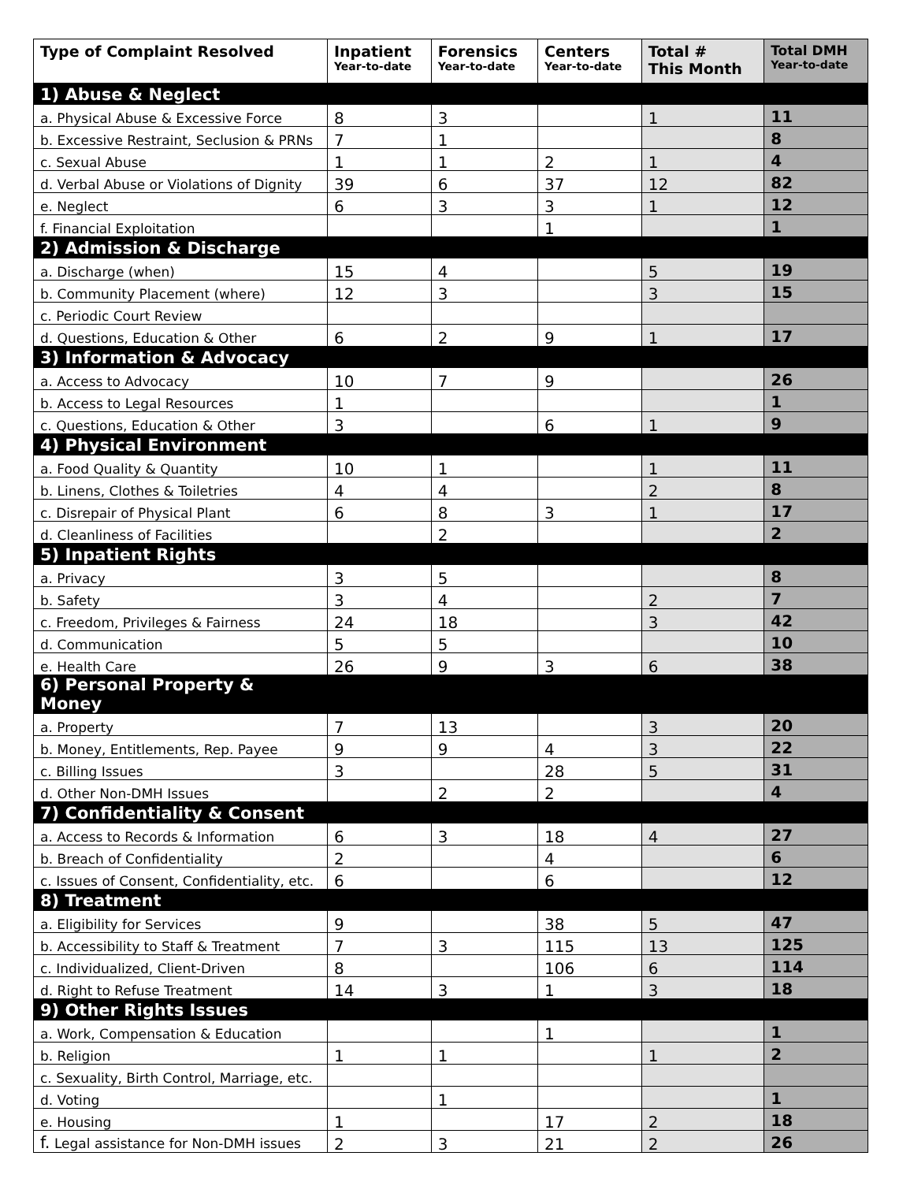| Type of Complaint Resolved | Inpatient Year-to-date | Forensics Year-to-date | Centers Year-to-date | Total # This Month | Total DMH Year-to-date |
| --- | --- | --- | --- | --- | --- |
| 1) Abuse & Neglect | | | | | |
| a. Physical Abuse & Excessive Force | 8 | 3 | | 1 | 11 |
| b. Excessive Restraint, Seclusion & PRNs | 7 | 1 | | | 8 |
| c. Sexual Abuse | 1 | 1 | 2 | 1 | 4 |
| d. Verbal Abuse or Violations of Dignity | 39 | 6 | 37 | 12 | 82 |
| e. Neglect | 6 | 3 | 3 | 1 | 12 |
| f. Financial Exploitation | | | 1 | | 1 |
| 2) Admission & Discharge | | | | | |
| a. Discharge (when) | 15 | 4 | | 5 | 19 |
| b. Community Placement (where) | 12 | 3 | | 3 | 15 |
| c. Periodic Court Review | | | | | |
| d. Questions, Education & Other | 6 | 2 | 9 | 1 | 17 |
| 3) Information & Advocacy | | | | | |
| a. Access to Advocacy | 10 | 7 | 9 | | 26 |
| b. Access to Legal Resources | 1 | | | | 1 |
| c. Questions, Education & Other | 3 | | 6 | 1 | 9 |
| 4) Physical Environment | | | | | |
| a. Food Quality & Quantity | 10 | 1 | | 1 | 11 |
| b. Linens, Clothes & Toiletries | 4 | 4 | | 2 | 8 |
| c. Disrepair of Physical Plant | 6 | 8 | 3 | 1 | 17 |
| d. Cleanliness of Facilities | | 2 | | | 2 |
| 5) Inpatient Rights | | | | | |
| a. Privacy | 3 | 5 | | | 8 |
| b. Safety | 3 | 4 | | 2 | 7 |
| c. Freedom, Privileges & Fairness | 24 | 18 | | 3 | 42 |
| d. Communication | 5 | 5 | | | 10 |
| e. Health Care | 26 | 9 | 3 | 6 | 38 |
| 6) Personal Property & Money | | | | | |
| a. Property | 7 | 13 | | 3 | 20 |
| b. Money, Entitlements, Rep. Payee | 9 | 9 | 4 | 3 | 22 |
| c. Billing Issues | 3 | | 28 | 5 | 31 |
| d. Other Non-DMH Issues | | 2 | 2 | | 4 |
| 7) Confidentiality & Consent | | | | | |
| a. Access to Records & Information | 6 | 3 | 18 | 4 | 27 |
| b. Breach of Confidentiality | 2 | | 4 | | 6 |
| c. Issues of Consent, Confidentiality, etc. | 6 | | 6 | | 12 |
| 8) Treatment | | | | | |
| a. Eligibility for Services | 9 | | 38 | 5 | 47 |
| b. Accessibility to Staff & Treatment | 7 | 3 | 115 | 13 | 125 |
| c. Individualized, Client-Driven | 8 | | 106 | 6 | 114 |
| d. Right to Refuse Treatment | 14 | 3 | 1 | 3 | 18 |
| 9) Other Rights Issues | | | | | |
| a. Work, Compensation & Education | | | 1 | | 1 |
| b. Religion | 1 | 1 | | 1 | 2 |
| c. Sexuality, Birth Control, Marriage, etc. | | | | | |
| d. Voting | | 1 | | | 1 |
| e. Housing | 1 | | 17 | 2 | 18 |
| f. Legal assistance for Non-DMH issues | 2 | 3 | 21 | 2 | 26 |